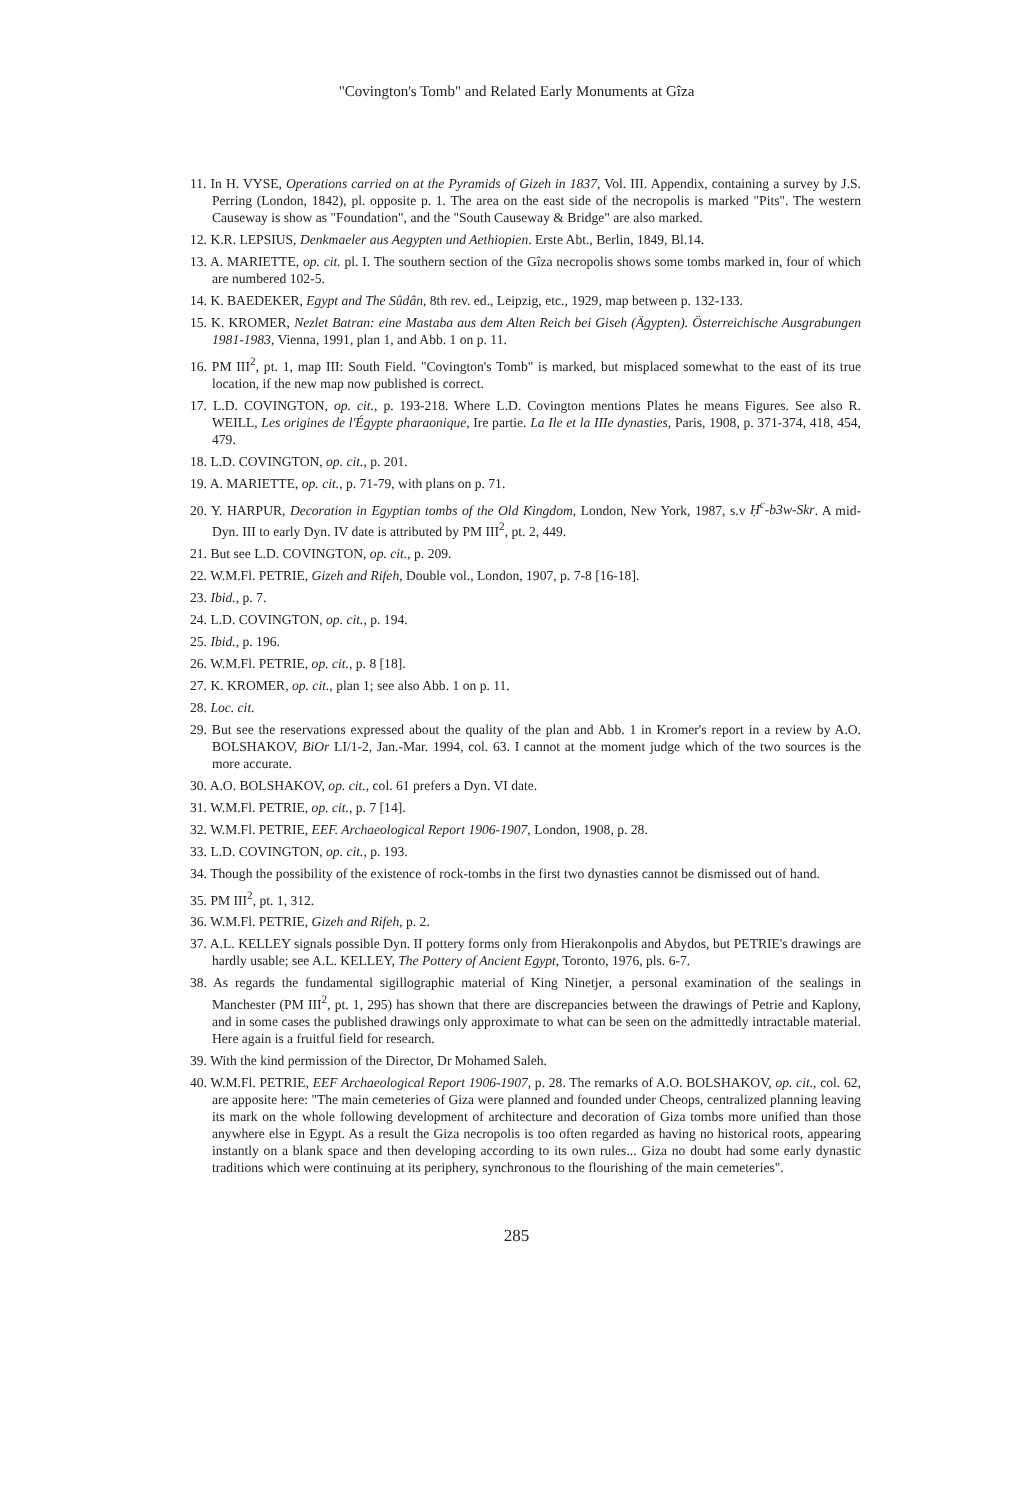"Covington's Tomb" and Related Early Monuments at Gîza
11. In H. VYSE, Operations carried on at the Pyramids of Gizeh in 1837, Vol. III. Appendix, containing a survey by J.S. Perring (London, 1842), pl. opposite p. 1. The area on the east side of the necropolis is marked "Pits". The western Causeway is show as "Foundation", and the "South Causeway & Bridge" are also marked.
12. K.R. LEPSIUS, Denkmaeler aus Aegypten und Aethiopien. Erste Abt., Berlin, 1849, Bl.14.
13. A. MARIETTE, op. cit. pl. I. The southern section of the Gîza necropolis shows some tombs marked in, four of which are numbered 102-5.
14. K. BAEDEKER, Egypt and The Sûdân, 8th rev. ed., Leipzig, etc., 1929, map between p. 132-133.
15. K. KROMER, Nezlet Batran: eine Mastaba aus dem Alten Reich bei Giseh (Ägypten). Österreichische Ausgrabungen 1981-1983, Vienna, 1991, plan 1, and Abb. 1 on p. 11.
16. PM III<sup>2</sup>, pt. 1, map III: South Field. "Covington's Tomb" is marked, but misplaced somewhat to the east of its true location, if the new map now published is correct.
17. L.D. COVINGTON, op. cit., p. 193-218. Where L.D. Covington mentions Plates he means Figures. See also R. WEILL, Les origines de l'Égypte pharaonique, Ire partie. La Ile et la IIIe dynasties, Paris, 1908, p. 371-374, 418, 454, 479.
18. L.D. COVINGTON, op. cit., p. 201.
19. A. MARIETTE, op. cit., p. 71-79, with plans on p. 71.
20. Y. HARPUR, Decoration in Egyptian tombs of the Old Kingdom, London, New York, 1987, s.v Ḥ<sup>c</sup>-b3w-Skr. A mid-Dyn. III to early Dyn. IV date is attributed by PM III<sup>2</sup>, pt. 2, 449.
21. But see L.D. COVINGTON, op. cit., p. 209.
22. W.M.Fl. PETRIE, Gizeh and Rifeh, Double vol., London, 1907, p. 7-8 [16-18].
23. Ibid., p. 7.
24. L.D. COVINGTON, op. cit., p. 194.
25. Ibid., p. 196.
26. W.M.Fl. PETRIE, op. cit., p. 8 [18].
27. K. KROMER, op. cit., plan 1; see also Abb. 1 on p. 11.
28. Loc. cit.
29. But see the reservations expressed about the quality of the plan and Abb. 1 in Kromer's report in a review by A.O. BOLSHAKOV, BiOr LI/1-2, Jan.-Mar. 1994, col. 63. I cannot at the moment judge which of the two sources is the more accurate.
30. A.O. BOLSHAKOV, op. cit., col. 61 prefers a Dyn. VI date.
31. W.M.Fl. PETRIE, op. cit., p. 7 [14].
32. W.M.Fl. PETRIE, EEF. Archaeological Report 1906-1907, London, 1908, p. 28.
33. L.D. COVINGTON, op. cit., p. 193.
34. Though the possibility of the existence of rock-tombs in the first two dynasties cannot be dismissed out of hand.
35. PM III<sup>2</sup>, pt. 1, 312.
36. W.M.Fl. PETRIE, Gizeh and Rifeh, p. 2.
37. A.L. KELLEY signals possible Dyn. II pottery forms only from Hierakonpolis and Abydos, but PETRIE's drawings are hardly usable; see A.L. KELLEY, The Pottery of Ancient Egypt, Toronto, 1976, pls. 6-7.
38. As regards the fundamental sigillographic material of King Ninetjer, a personal examination of the sealings in Manchester (PM III<sup>2</sup>, pt. 1, 295) has shown that there are discrepancies between the drawings of Petrie and Kaplony, and in some cases the published drawings only approximate to what can be seen on the admittedly intractable material. Here again is a fruitful field for research.
39. With the kind permission of the Director, Dr Mohamed Saleh.
40. W.M.Fl. PETRIE, EEF Archaeological Report 1906-1907, p. 28. The remarks of A.O. BOLSHAKOV, op. cit., col. 62, are apposite here: "The main cemeteries of Giza were planned and founded under Cheops, centralized planning leaving its mark on the whole following development of architecture and decoration of Giza tombs more unified than those anywhere else in Egypt. As a result the Giza necropolis is too often regarded as having no historical roots, appearing instantly on a blank space and then developing according to its own rules... Giza no doubt had some early dynastic traditions which were continuing at its periphery, synchronous to the flourishing of the main cemeteries".
285